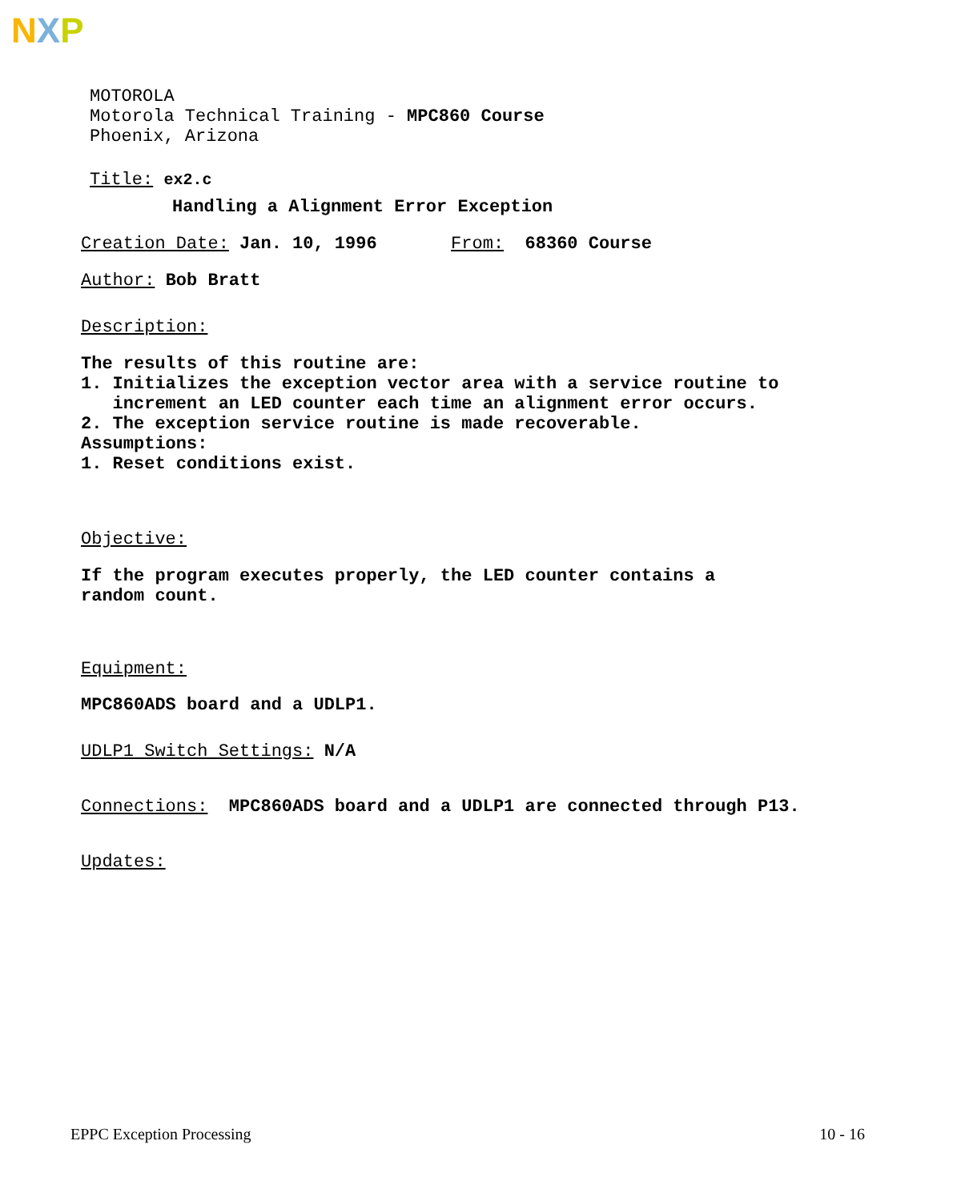NXP
MOTOROLA
Motorola Technical Training - MPC860 Course
Phoenix, Arizona
Title: ex2.c
Handling a Alignment Error Exception
Creation Date: Jan. 10, 1996 From: 68360 Course
Author: Bob Bratt
Description:
The results of this routine are:
1. Initializes the exception vector area with a service routine to
increment an LED counter each time an alignment error occurs.
2. The exception service routine is made recoverable.
Assumptions:
1. Reset conditions exist.
Objective:
If the program executes properly, the LED counter contains a
random count.
Equipment:
MPC860ADS board and a UDLP1.
UDLP1 Switch Settings: N/A
Connections: MPC860ADS board and a UDLP1 are connected through P13.
Updates:
EPPC Exception Processing 10 - 16